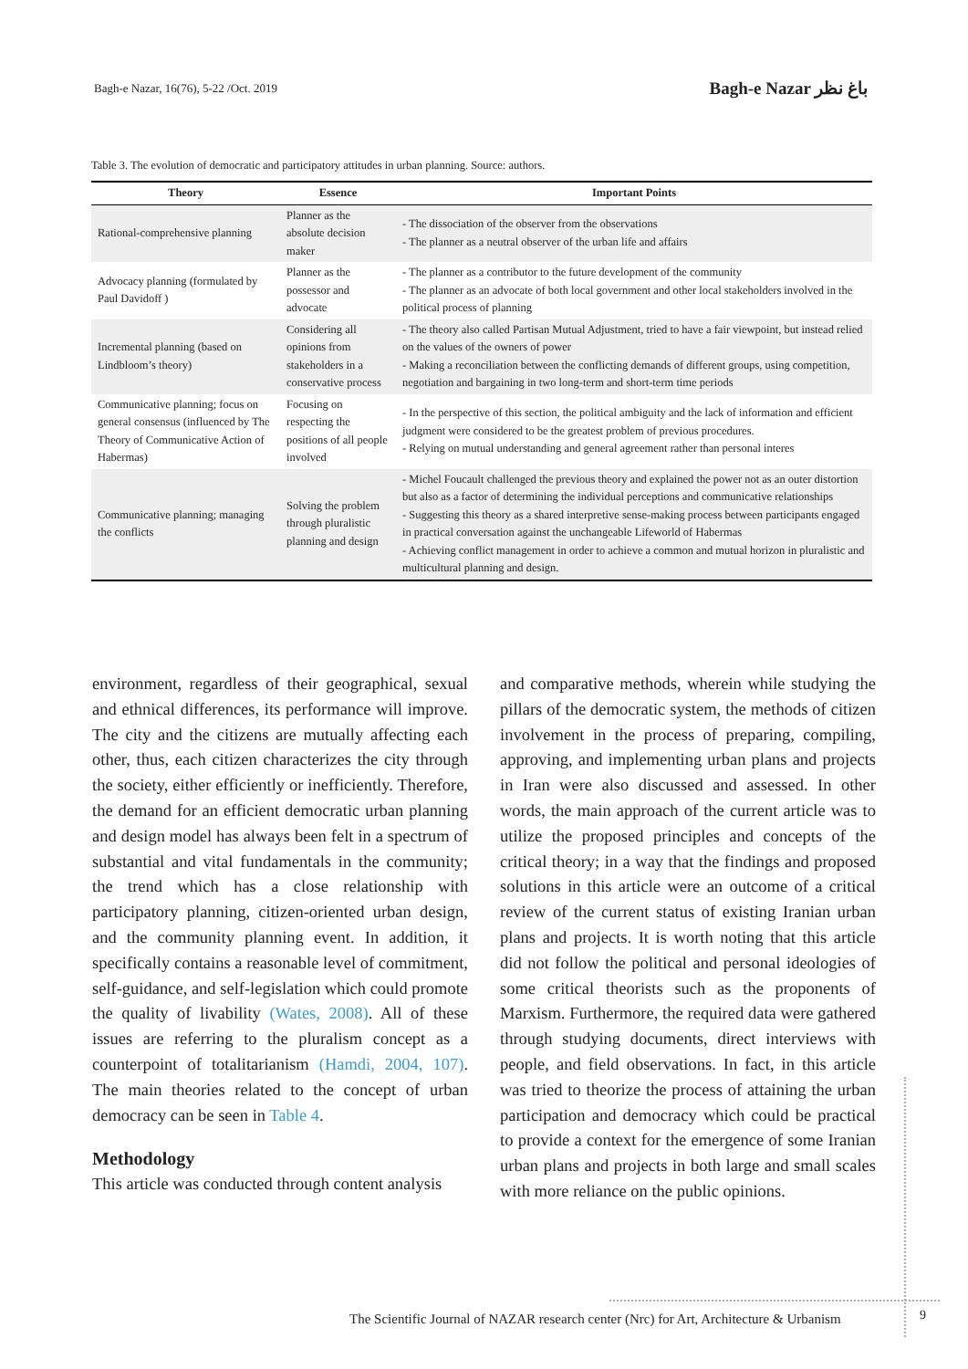Bagh-e Nazar, 16(76), 5-22 /Oct. 2019 Bagh-e Nazar باغ نظر
Table 3. The evolution of democratic and participatory attitudes in urban planning. Source: authors.
| Theory | Essence | Important Points |
| --- | --- | --- |
| Rational-comprehensive planning | Planner as the absolute decision maker | - The dissociation of the observer from the observations - The planner as a neutral observer of the urban life and affairs |
| Advocacy planning (formulated by Paul Davidoff ) | Planner as the possessor and advocate | - The planner as a contributor to the future development of the community - The planner as an advocate of both local government and other local stakeholders involved in the political process of planning |
| Incremental planning (based on Lindbloom’s theory) | Considering all opinions from stakeholders in a conservative process | - The theory also called Partisan Mutual Adjustment, tried to have a fair viewpoint, but instead relied on the values of the owners of power - Making a reconciliation between the conflicting demands of different groups, using competition, negotiation and bargaining in two long-term and short-term time periods |
| Communicative planning; focus on general consensus (influenced by The Theory of Communicative Action of Habermas) | Focusing on respecting the positions of all people involved | - In the perspective of this section, the political ambiguity and the lack of information and efficient judgment were considered to be the greatest problem of previous procedures. - Relying on mutual understanding and general agreement rather than personal interes |
| Communicative planning; managing the conflicts | Solving the problem through pluralistic planning and design | - Michel Foucault challenged the previous theory and explained the power not as an outer distortion but also as a factor of determining the individual perceptions and communicative relationships - Suggesting this theory as a shared interpretive sense-making process between participants engaged in practical conversation against the unchangeable Lifeworld of Habermas - Achieving conflict management in order to achieve a common and mutual horizon in pluralistic and multicultural planning and design. |
environment, regardless of their geographical, sexual and ethnical differences, its performance will improve. The city and the citizens are mutually affecting each other, thus, each citizen characterizes the city through the society, either efficiently or inefficiently. Therefore, the demand for an efficient democratic urban planning and design model has always been felt in a spectrum of substantial and vital fundamentals in the community; the trend which has a close relationship with participatory planning, citizen-oriented urban design, and the community planning event. In addition, it specifically contains a reasonable level of commitment, self-guidance, and self-legislation which could promote the quality of livability (Wates, 2008). All of these issues are referring to the pluralism concept as a counterpoint of totalitarianism (Hamdi, 2004, 107). The main theories related to the concept of urban democracy can be seen in Table 4.
Methodology
This article was conducted through content analysis
and comparative methods, wherein while studying the pillars of the democratic system, the methods of citizen involvement in the process of preparing, compiling, approving, and implementing urban plans and projects in Iran were also discussed and assessed. In other words, the main approach of the current article was to utilize the proposed principles and concepts of the critical theory; in a way that the findings and proposed solutions in this article were an outcome of a critical review of the current status of existing Iranian urban plans and projects. It is worth noting that this article did not follow the political and personal ideologies of some critical theorists such as the proponents of Marxism. Furthermore, the required data were gathered through studying documents, direct interviews with people, and field observations. In fact, in this article was tried to theorize the process of attaining the urban participation and democracy which could be practical to provide a context for the emergence of some Iranian urban plans and projects in both large and small scales with more reliance on the public opinions.
The Scientific Journal of NAZAR research center (Nrc) for Art, Architecture & Urbanism
9